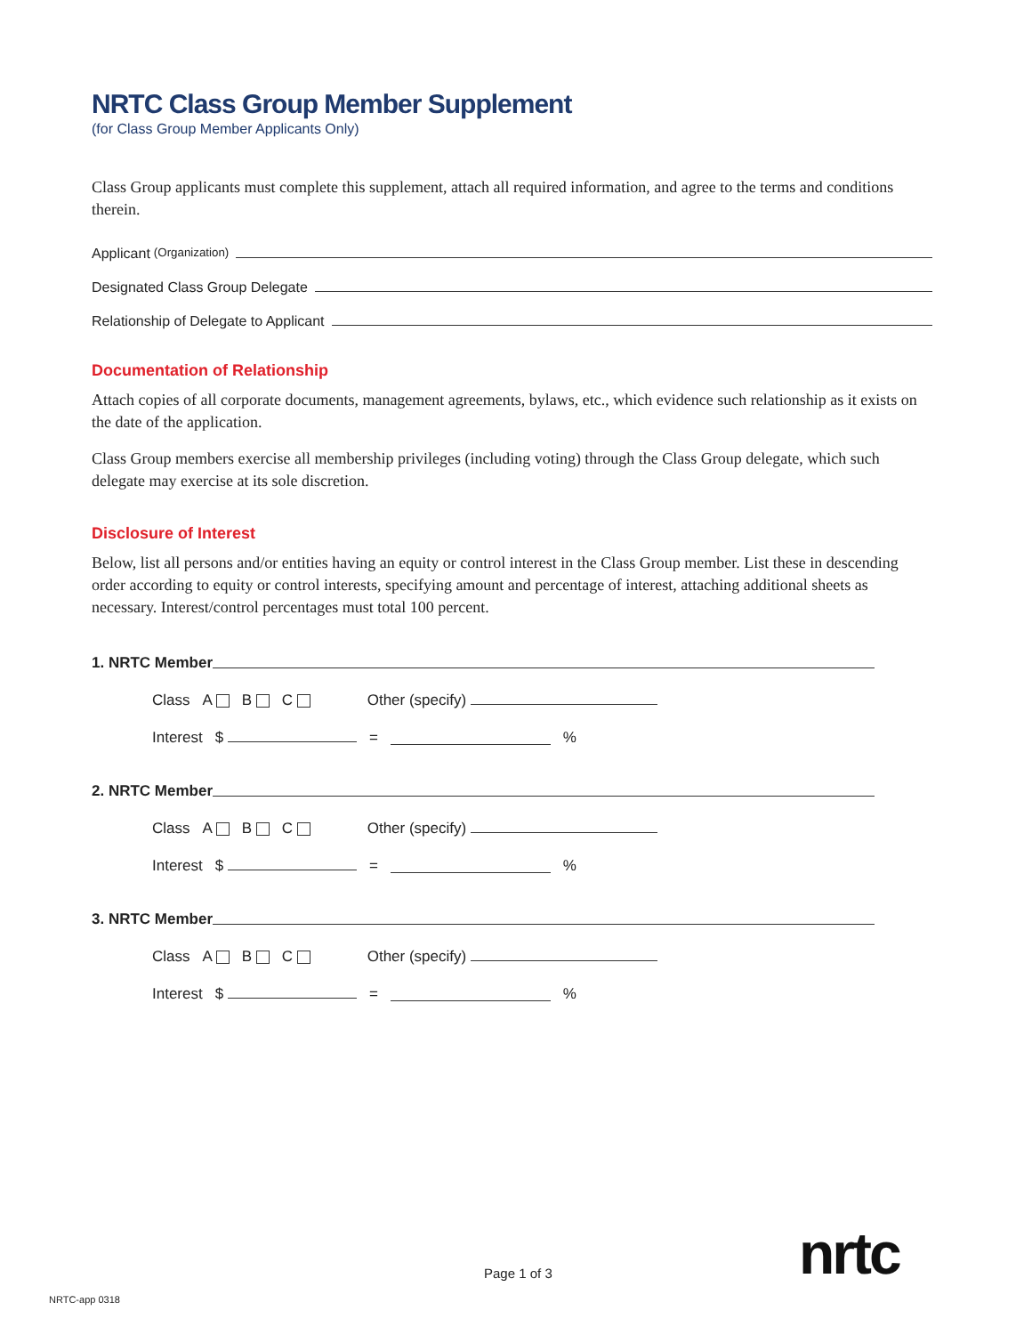NRTC Class Group Member Supplement
(for Class Group Member Applicants Only)
Class Group applicants must complete this supplement, attach all required information, and agree to the terms and conditions therein.
Applicant (Organization)
Designated Class Group Delegate
Relationship of Delegate to Applicant
Documentation of Relationship
Attach copies of all corporate documents, management agreements, bylaws, etc., which evidence such relationship as it exists on the date of the application.
Class Group members exercise all membership privileges (including voting) through the Class Group delegate, which such delegate may exercise at its sole discretion.
Disclosure of Interest
Below, list all persons and/or entities having an equity or control interest in the Class Group member. List these in descending order according to equity or control interests, specifying amount and percentage of interest, attaching additional sheets as necessary. Interest/control percentages must total 100 percent.
1. NRTC Member
Class A B C Other (specify)
Interest $ = %
2. NRTC Member
Class A B C Other (specify)
Interest $ = %
3. NRTC Member
Class A B C Other (specify)
Interest $ = %
nrtc
Page 1 of 3
NRTC-app 0318